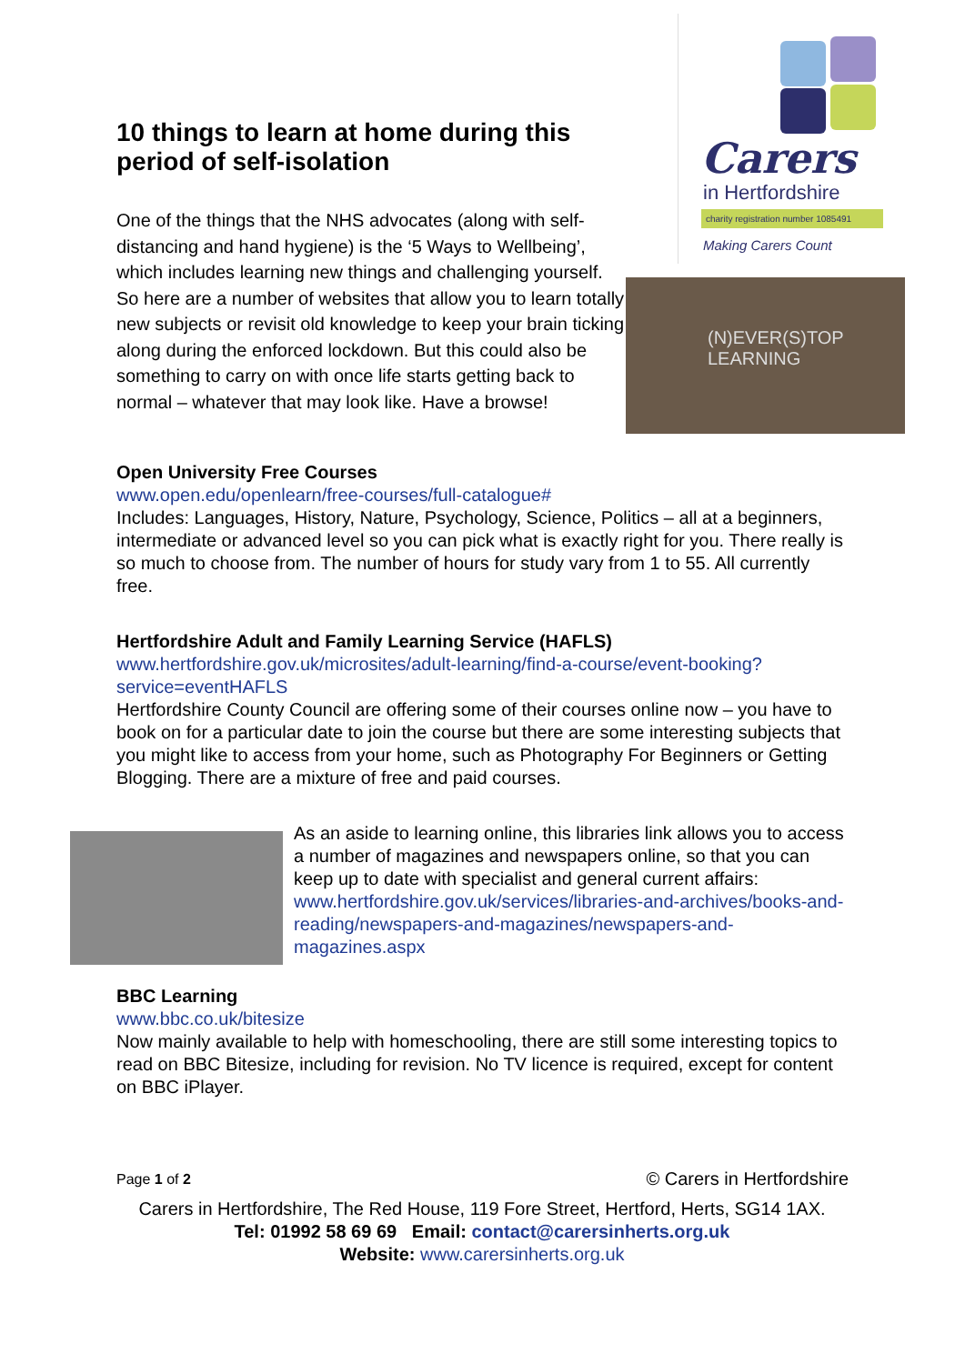Carers
in Hertfordshire
charity registration number 1085491
Making Carers Count
(N)EVER(S)TOP
LEARNING
10 things to learn at home during this period of self-isolation
One of the things that the NHS advocates (along with self-distancing and hand hygiene) is the ‘5 Ways to Wellbeing’, which includes learning new things and challenging yourself. So here are a number of websites that allow you to learn totally new subjects or revisit old knowledge to keep your brain ticking along during the enforced lockdown. But this could also be something to carry on with once life starts getting back to normal – whatever that may look like. Have a browse!
Open University Free Courses
www.open.edu/openlearn/free-courses/full-catalogue#
Includes: Languages, History, Nature, Psychology, Science, Politics – all at a beginners, intermediate or advanced level so you can pick what is exactly right for you. There really is so much to choose from. The number of hours for study vary from 1 to 55. All currently free.
Hertfordshire Adult and Family Learning Service (HAFLS)
www.hertfordshire.gov.uk/microsites/adult-learning/find-a-course/event-booking?service=eventHAFLS
Hertfordshire County Council are offering some of their courses online now – you have to book on for a particular date to join the course but there are some interesting subjects that you might like to access from your home, such as Photography For Beginners or Getting Blogging. There are a mixture of free and paid courses.
As an aside to learning online, this libraries link allows you to access a number of magazines and newspapers online, so that you can keep up to date with specialist and general current affairs: www.hertfordshire.gov.uk/services/libraries-and-archives/books-and-reading/newspapers-and-magazines/newspapers-and-magazines.aspx
BBC Learning
www.bbc.co.uk/bitesize
Now mainly available to help with homeschooling, there are still some interesting topics to read on BBC Bitesize, including for revision. No TV licence is required, except for content on BBC iPlayer.
Page 1 of 2 © Carers in Hertfordshire
Carers in Hertfordshire, The Red House, 119 Fore Street, Hertford, Herts, SG14 1AX.
Tel: 01992 58 69 69 Email: contact@carersinherts.org.uk
Website: www.carersinherts.org.uk